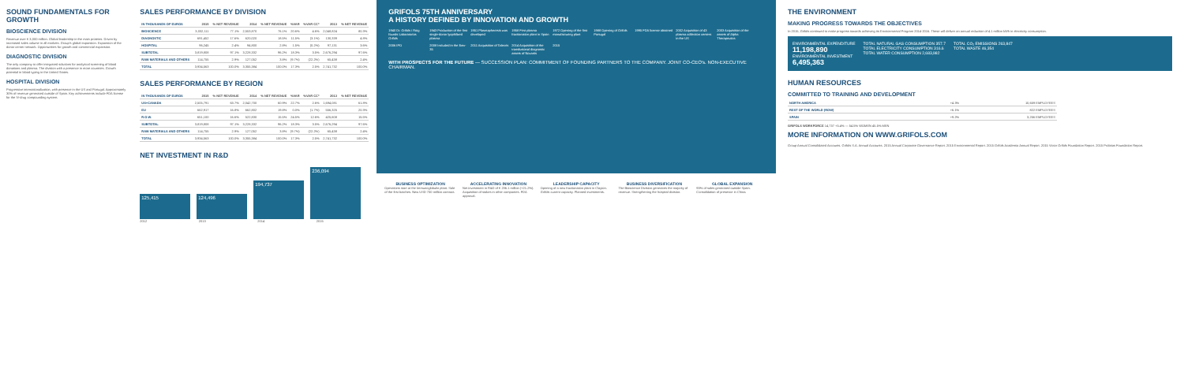SOUND FUNDAMENTALS FOR GROWTH
BIOSCIENCE DIVISION
Revenue over € 3,000 million. Global leadership in the main proteins. Driven by increased sales volume in all markets. Group's global expansion. Expansion of the donor center network. Opportunities for growth and commercial expansion.
DIAGNOSTIC DIVISION
The only company to offer integrated solutions for analytical screening of blood donations and plasma. The division with a presence in more countries. Growth potential in blood typing in the United States.
HOSPITAL DIVISION
Progressive internationalization, with presence in the US and Portugal. Approximately 30% of revenue generated outside of Spain. Key achievements include FDA license for the IV-drug compounding system.
SALES PERFORMANCE BY DIVISION
| IN THOUSANDS OF EUROS | 2015 | % NET REVENUE | 2014 | % NET REVENUE | %VAR | %VAR CC* | 2013 | % NET REVENUE |
| --- | --- | --- | --- | --- | --- | --- | --- | --- |
| BIOSCIENCE | 3,032,111 | 77.1% | 2,553,870 | 76.1% | 20.6% | 4.6% | 2,048,824 | 80.3% |
| DIAGNOSTIC | 691,452 | 17.6% | 620,020 | 18.5% | 11.5% | (3.1%) | 130,339 | 4.8% |
| HOSPITAL | 96,245 | 2.4% | 94,800 | 2.8% | 1.5% | (0.2%) | 97,131 | 3.6% |
| SUBTOTAL | 3,819,808 | 97.1% | 3,228,332 | 96.2% | 18.3% | 3.5% | 2,676,294 | 97.6% |
| RAW MATERIALS AND OTHERS | 114,755 | 2.9% | 127,052 | 3.8% | (9.7%) | (22.2%) | 65,438 | 2.4% |
| TOTAL | 3,934,563 | 100.0% | 3,355,384 | 100.0% | 17.3% | 2.5% | 2,741,732 | 100.0% |
SALES PERFORMANCE BY REGION
| IN THOUSANDS OF EUROS | 2015 | % NET REVENUE | 2014 | % NET REVENUE | %VAR | %VAR CC* | 2013 | % NET REVENUE |
| --- | --- | --- | --- | --- | --- | --- | --- | --- |
| US+CANADA | 2,505,791 | 63.7% | 2,042,700 | 60.9% | 22.7% | 2.6% | 1,694,081 | 61.8% |
| EU | 662,917 | 16.8% | 662,802 | 19.8% | 0.0% | (1.7%) | 556,325 | 20.3% |
| R.O.W. | 651,100 | 16.6% | 522,830 | 15.5% | 24.5% | 12.6% | 425,608 | 15.5% |
| SUBTOTAL | 3,819,808 | 97.1% | 3,228,332 | 96.2% | 18.3% | 3.5% | 2,676,294 | 97.6% |
| RAW MATERIALS AND OTHERS | 114,755 | 2.9% | 127,052 | 3.8% | (9.7%) | (22.2%) | 65,438 | 2.4% |
| TOTAL | 3,934,563 | 100.0% | 3,355,384 | 100.0% | 17.3% | 2.5% | 2,741,732 | 100.0% |
NET INVESTMENT IN R&D
125,415
124,496
194,737
236,094
2012 2013 2014 2015
GRIFOLS 75TH ANNIVERSARY
A HISTORY DEFINED BY INNOVATION AND GROWTH
1940 Dr. Grifols i Roig founds Laboratorios Grifols
1943 Production of the first single-donor lyophilized plasma
1951 Plasmapheresis was developed
1958 First plasma fractionation plant in Spain
1972 Opening of the first manufacturing plant
1988 Opening of Grifols Portugal
1995 FDA license obtained
2002 Acquisition of 43 plasma collection centers in the US
2003 Acquisition of the assets of Alpha Therapeutics
2006 IPO
2008 Included in the Ibex-35
2011 Acquisition of Talecris
2014 Acquisition of the transfusional diagnostic assets of Novartis
2015
WITH PROSPECTS FOR THE FUTURE — SUCCESSION PLAN: COMMITMENT OF FOUNDING PARTNERS TO THE COMPANY. JOINT CO-CEO's. NON-EXECUTIVE CHAIRMAN.
BUSINESS OPTIMIZATION
Operations start at the Immunoglobulin plant. Sale of the first batches. New USD 700 million contract.
ACCELERATING INNOVATION
Net investment in R&D of € 236.1 million (+21.2%). Acquisition of stakes in other companies. FDA approval.
LEADERSHIP CAPACITY
Opening of a new fractionation plant in Clayton. Grifols current capacity. Planned investments.
BUSINESS DIVERSIFICATION
The Bioscience Division generates the majority of revenue. Strengthening the hospital division.
GLOBAL EXPANSION
93% of sales generated outside Spain. Consolidation of presence in China.
THE ENVIRONMENT
MAKING PROGRESS TOWARDS THE OBJECTIVES
In 2015, Grifols continued to make progress towards achieving its Environmental Program 2014-2016. These will deliver an annual reduction of 4.1 million kWh in electricity consumption.
ENVIRONMENTAL EXPENDITURE
11,198,890
ENVIRONMENTAL INVESTMENT
6,495,363
TOTAL NATURAL GAS CONSUMPTION 357.7
TOTAL ELECTRICITY CONSUMPTION 316.6
TOTAL WATER CONSUMPTION 2,683,982
TOTAL CO₂ EMISSIONS 263,847
TOTAL WASTE 46,354
HUMAN RESOURCES
COMMITTED TO TRAINING AND DEVELOPMENT
| NORTH AMERICA | +4.3% | 10,659 EMPLOYEES |
| REST OF THE WORLD (ROW) | +6.1% | 822 EMPLOYEES |
| SPAIN | +9.2% | 3,256 EMPLOYEES |
GRIFOLS WORKFORCE 14,737 +5.4% — 54.5% WOMEN 45.5% MEN
MORE INFORMATION ON WWW.GRIFOLS.COM
Group Annual Consolidated Accounts. Grifols S.A. Annual Accounts. 2015 Annual Corporate Governance Report. 2015 Environmental Report. 2015 Grifols Academia Annual Report. 2015 Victor Grifols Foundation Report. 2015 Probitas Foundation Report.